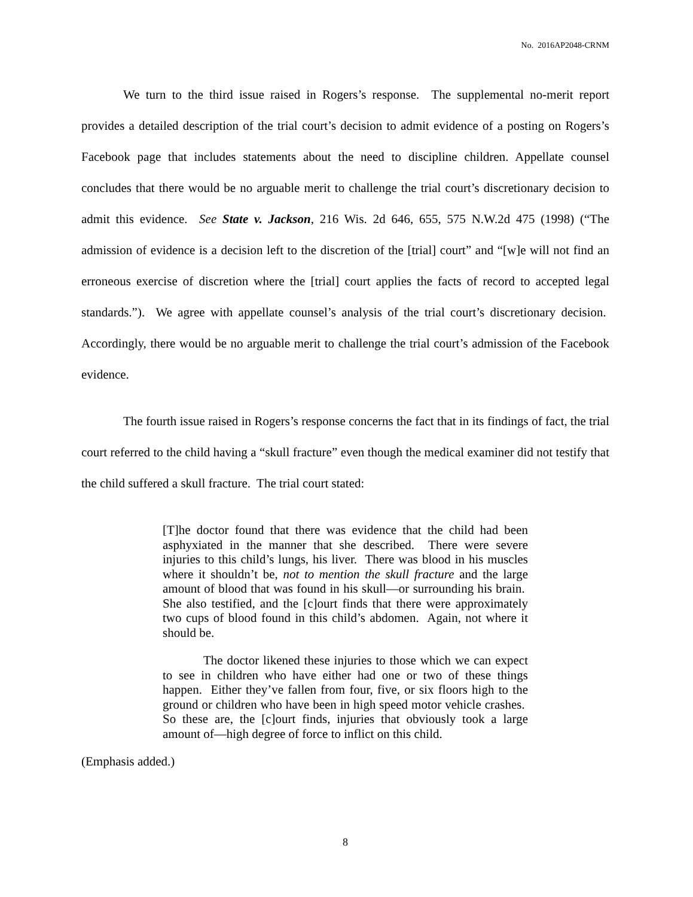No. 2016AP2048-CRNM
We turn to the third issue raised in Rogers’s response. The supplemental no-merit report provides a detailed description of the trial court’s decision to admit evidence of a posting on Rogers’s Facebook page that includes statements about the need to discipline children. Appellate counsel concludes that there would be no arguable merit to challenge the trial court’s discretionary decision to admit this evidence. See State v. Jackson, 216 Wis. 2d 646, 655, 575 N.W.2d 475 (1998) (“The admission of evidence is a decision left to the discretion of the [trial] court” and “[w]e will not find an erroneous exercise of discretion where the [trial] court applies the facts of record to accepted legal standards.”). We agree with appellate counsel’s analysis of the trial court’s discretionary decision. Accordingly, there would be no arguable merit to challenge the trial court’s admission of the Facebook evidence.
The fourth issue raised in Rogers’s response concerns the fact that in its findings of fact, the trial court referred to the child having a “skull fracture” even though the medical examiner did not testify that the child suffered a skull fracture. The trial court stated:
[T]he doctor found that there was evidence that the child had been asphyxiated in the manner that she described. There were severe injuries to this child’s lungs, his liver. There was blood in his muscles where it shouldn’t be, not to mention the skull fracture and the large amount of blood that was found in his skull—or surrounding his brain. She also testified, and the [c]ourt finds that there were approximately two cups of blood found in this child’s abdomen. Again, not where it should be.
The doctor likened these injuries to those which we can expect to see in children who have either had one or two of these things happen. Either they’ve fallen from four, five, or six floors high to the ground or children who have been in high speed motor vehicle crashes. So these are, the [c]ourt finds, injuries that obviously took a large amount of—high degree of force to inflict on this child.
(Emphasis added.)
8